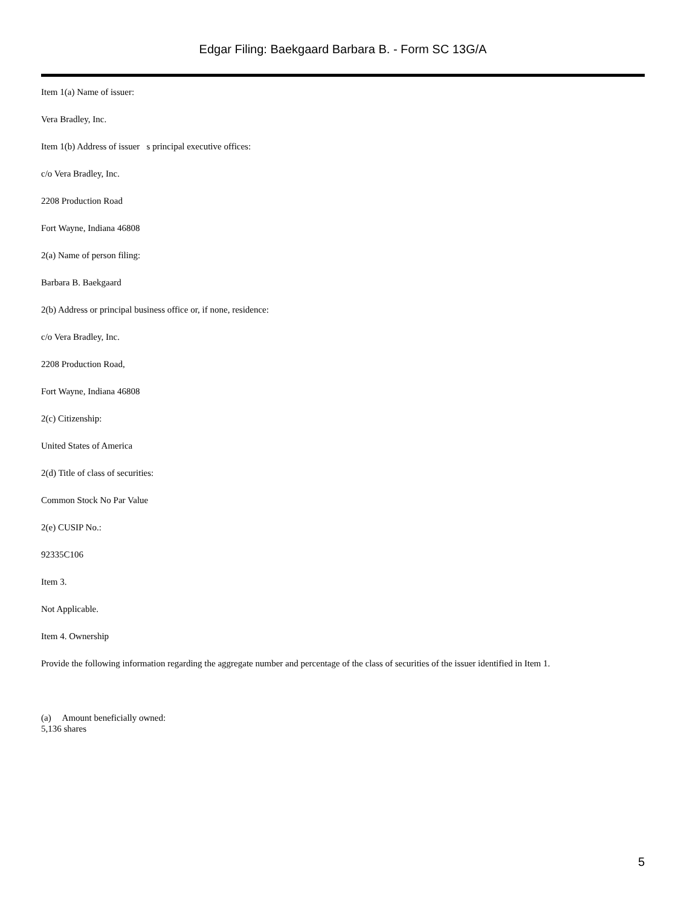Edgar Filing: Baekgaard Barbara B. - Form SC 13G/A
Item 1(a) Name of issuer:
Vera Bradley, Inc.
Item 1(b) Address of issuer s principal executive offices:
c/o Vera Bradley, Inc.
2208 Production Road
Fort Wayne, Indiana 46808
2(a) Name of person filing:
Barbara B. Baekgaard
2(b) Address or principal business office or, if none, residence:
c/o Vera Bradley, Inc.
2208 Production Road,
Fort Wayne, Indiana 46808
2(c) Citizenship:
United States of America
2(d) Title of class of securities:
Common Stock No Par Value
2(e) CUSIP No.:
92335C106
Item 3.
Not Applicable.
Item 4. Ownership
Provide the following information regarding the aggregate number and percentage of the class of securities of the issuer identified in Item 1.
(a) Amount beneficially owned:
5,136 shares
5